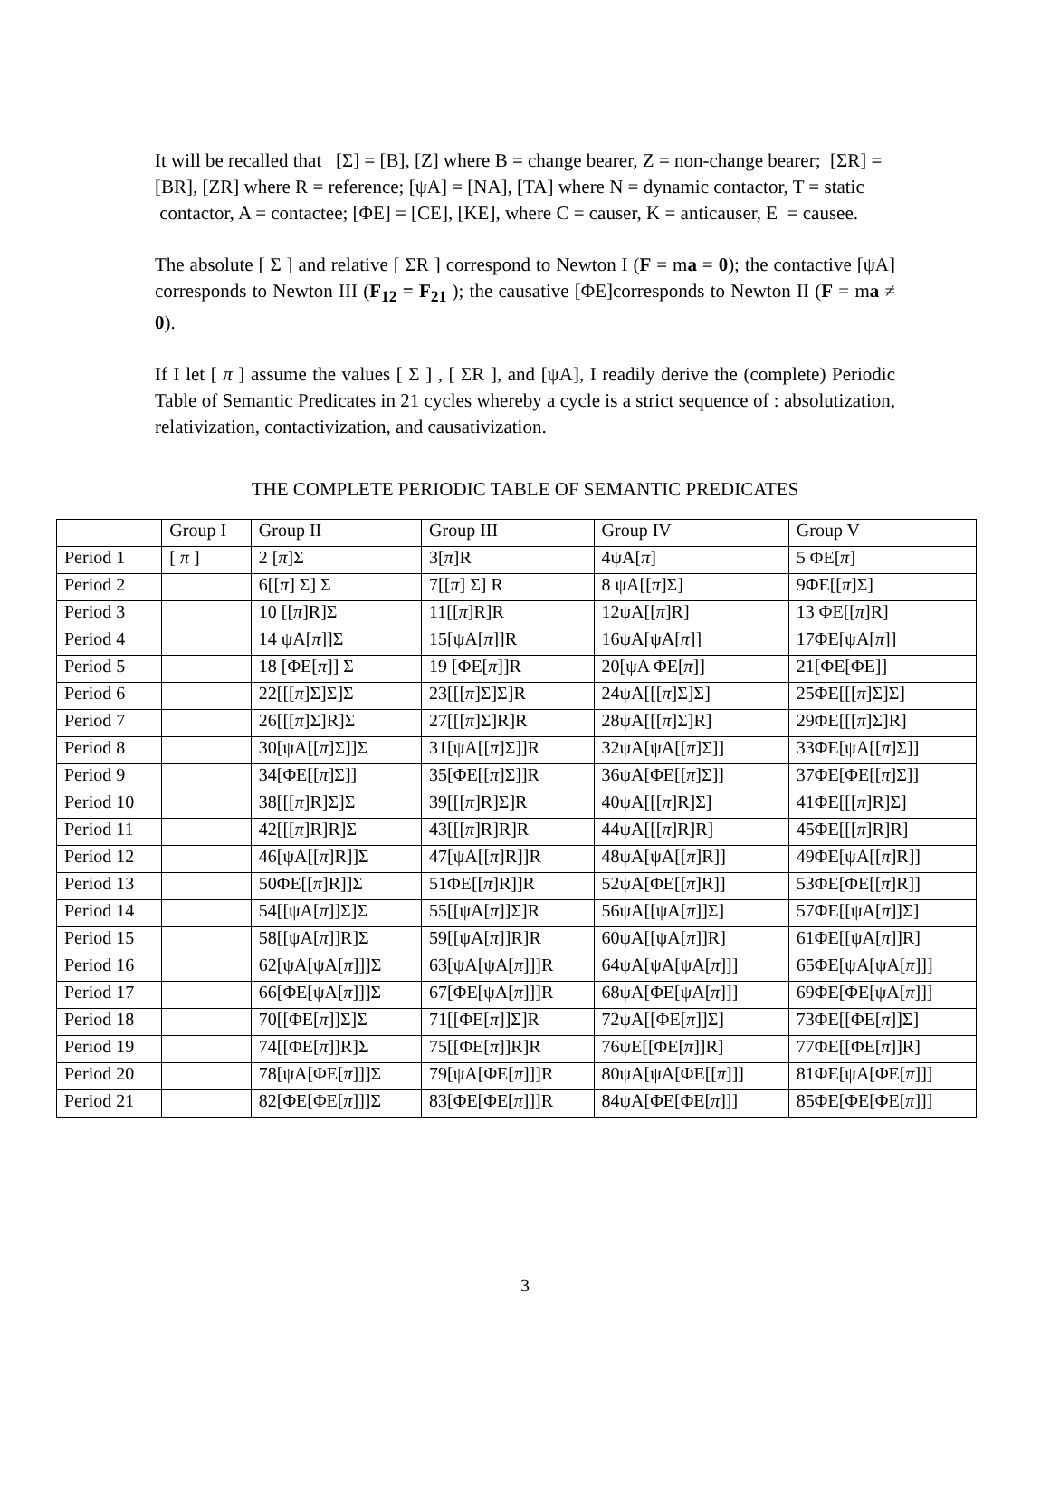It will be recalled that [Σ] = [B], [Z] where B = change bearer, Z = non-change bearer; [ΣR] =[BR], [ZR] where R = reference; [ψA] = [NA], [TA] where N = dynamic contactor, T = static contactor, A = contactee; [ΦE] = [CE], [KE], where C = causer, K = anticauser, E = causee.
The absolute [ Σ ] and relative [ ΣR ] correspond to Newton I (F = ma = 0); the contactive [ψA] corresponds to Newton III (F<sub>12</sub> = F<sub>21</sub> ); the causative [ΦE]corresponds to Newton II (F = ma ≠ 0).
If I let [ π ] assume the values [ Σ ] , [ ΣR ], and [ψA], I readily derive the (complete) Periodic Table of Semantic Predicates in 21 cycles whereby a cycle is a strict sequence of : absolutization, relativization, contactivization, and causativization.
THE COMPLETE PERIODIC TABLE OF SEMANTIC PREDICATES
| | Group I | Group II | Group III | Group IV | Group V |
| Period 1 | [ π ] | 2 [ π ]Σ | 3[ π ]R | 4ψA[ π ] | 5 ΦE[ π ] |
| Period 2 | | 6[[ π ] Σ] Σ | 7[[ π ] Σ] R | 8 ψA[[ π ]Σ] | 9ΦE[[ π ]Σ] |
| Period 3 | | 10 [[ π ]R]Σ | 11[[ π ]R]R | 12ψA[[ π ]R] | 13 ΦE[[ π ]R] |
| Period 4 | | 14 ψA[ π ]]Σ | 15[ψA[ π ]]R | 16ψA[ψA[ π ]] | 17ΦE[ψA[ π ]] |
| Period 5 | | 18 [ΦE[ π ]] Σ | 19 [ΦE[ π ]]R | 20[ψA ΦE[ π ]] | 21[ΦE[ΦE]] |
| Period 6 | | 22[[[ π ]Σ]Σ]Σ | 23[[[ π ]Σ]Σ]R | 24ψA[[[ π ]Σ]Σ] | 25ΦE[[[ π ]Σ]Σ] |
| Period 7 | | 26[[[ π ]Σ]R]Σ | 27[[[ π ]Σ]R]R | 28ψA[[[ π ]Σ]R] | 29ΦE[[[ π ]Σ]R] |
| Period 8 | | 30[ψA[[ π ]Σ]]Σ | 31[ψA[[ π ]Σ]]R | 32ψA[ψA[[ π ]Σ]] | 33ΦE[ψA[[ π ]Σ]] |
| Period 9 | | 34[ΦE[[ π ]Σ]] | 35[ΦE[[ π ]Σ]]R | 36ψA[ΦE[[ π ]Σ]] | 37ΦE[ΦE[[ π ]Σ]] |
| Period 10 | | 38[[[ π ]R]Σ]Σ | 39[[[ π ]R]Σ]R | 40ψA[[[ π ]R]Σ] | 41ΦE[[[ π ]R]Σ] |
| Period 11 | | 42[[[ π ]R]R]Σ | 43[[[ π ]R]R]R | 44ψA[[[ π ]R]R] | 45ΦE[[[ π ]R]R] |
| Period 12 | | 46[ψA[[ π ]R]]Σ | 47[ψA[[ π ]R]]R | 48ψA[ψA[[ π ]R]] | 49ΦE[ψA[[ π ]R]] |
| Period 13 | | 50ΦE[[ π ]R]]Σ | 51ΦE[[ π ]R]]R | 52ψA[ΦE[[ π ]R]] | 53ΦE[ΦE[[ π ]R]] |
| Period 14 | | 54[[ψA[ π ]]Σ]Σ | 55[[ψA[ π ]]Σ]R | 56ψA[[ψA[ π ]]Σ] | 57ΦE[[ψA[ π ]]Σ] |
| Period 15 | | 58[[ψA[ π ]]R]Σ | 59[[ψA[ π ]]R]R | 60ψA[[ψA[ π ]]R] | 61ΦE[[ψA[ π ]]R] |
| Period 16 | | 62[ψA[ψA[ π ]]]Σ | 63[ψA[ψA[ π ]]]R | 64ψA[ψA[ψA[ π ]]] | 65ΦE[ψA[ψA[ π ]]] |
| Period 17 | | 66[ΦE[ψA[ π ]]]Σ | 67[ΦE[ψA[ π ]]]R | 68ψA[ΦE[ψA[ π ]]] | 69ΦE[ΦE[ψA[ π ]]] |
| Period 18 | | 70[[ΦE[ π ]]Σ]Σ | 71[[ΦE[ π ]]Σ]R | 72ψA[[ΦE[ π ]]Σ] | 73ΦE[[ΦE[ π ]]Σ] |
| Period 19 | | 74[[ΦE[ π ]]R]Σ | 75[[ΦE[ π ]]R]R | 76ψE[[ΦE[ π ]]R] | 77ΦE[[ΦE[ π ]]R] |
| Period 20 | | 78[ψA[ΦE[ π ]]]Σ | 79[ψA[ΦE[ π ]]]R | 80ψA[ψA[ΦE[[ π ]]] | 81ΦE[ψA[ΦE[ π ]]] |
| Period 21 | | 82[ΦE[ΦE[ π ]]]Σ | 83[ΦE[ΦE[ π ]]]R | 84ψA[ΦE[ΦE[ π ]]] | 85ΦE[ΦE[ΦE[ π ]]] |
3